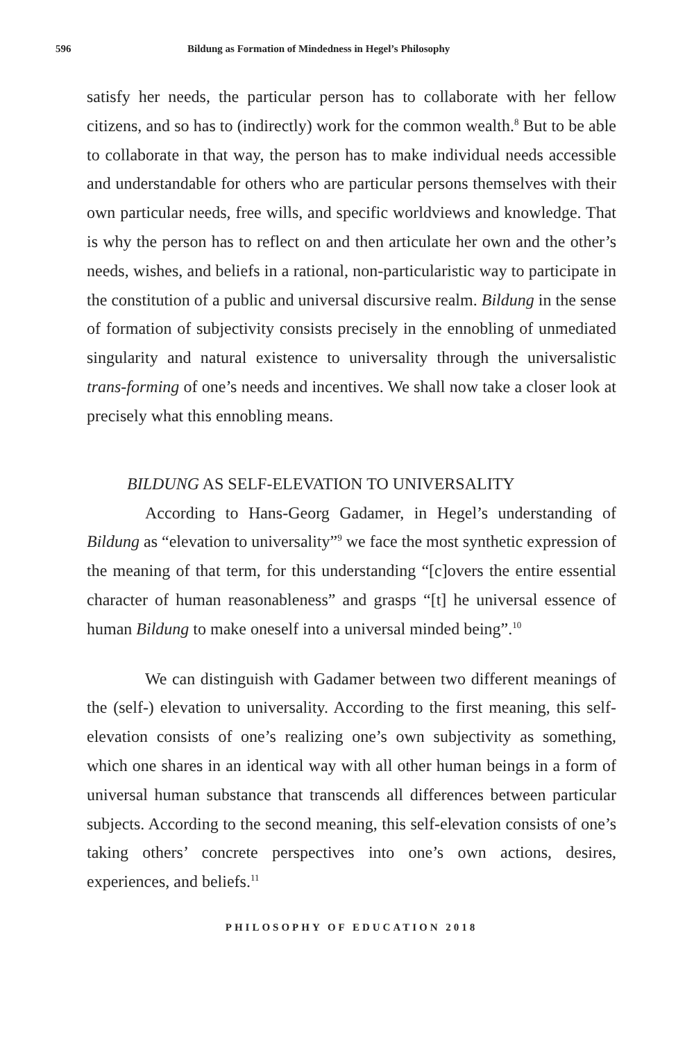596 Bildung as Formation of Mindedness in Hegel’s Philosophy
satisfy her needs, the particular person has to collaborate with her fellow citizens, and so has to (indirectly) work for the common wealth.<sup>8</sup> But to be able to collaborate in that way, the person has to make individual needs accessible and understandable for others who are particular persons themselves with their own particular needs, free wills, and specific worldviews and knowledge. That is why the person has to reflect on and then articulate her own and the other’s needs, wishes, and beliefs in a rational, non-particularistic way to participate in the constitution of a public and universal discursive realm. Bildung in the sense of formation of subjectivity consists precisely in the ennobling of unmediated singularity and natural existence to universality through the universalistic trans-forming of one’s needs and incentives. We shall now take a closer look at precisely what this ennobling means.
BILDUNG AS SELF-ELEVATION TO UNIVERSALITY
According to Hans-Georg Gadamer, in Hegel’s understanding of Bildung as “elevation to universality”<sup>9</sup> we face the most synthetic expression of the meaning of that term, for this understanding “[c]overs the entire essential character of human reasonableness” and grasps “[t] he universal essence of human Bildung to make oneself into a universal minded being”.<sup>10</sup>
We can distinguish with Gadamer between two different meanings of the (self-) elevation to universality. According to the first meaning, this self-elevation consists of one’s realizing one’s own subjectivity as something, which one shares in an identical way with all other human beings in a form of universal human substance that transcends all differences between particular subjects. According to the second meaning, this self-elevation consists of one’s taking others’ concrete perspectives into one’s own actions, desires, experiences, and beliefs.<sup>11</sup>
PHILOSOPHY OF EDUCATION 2018